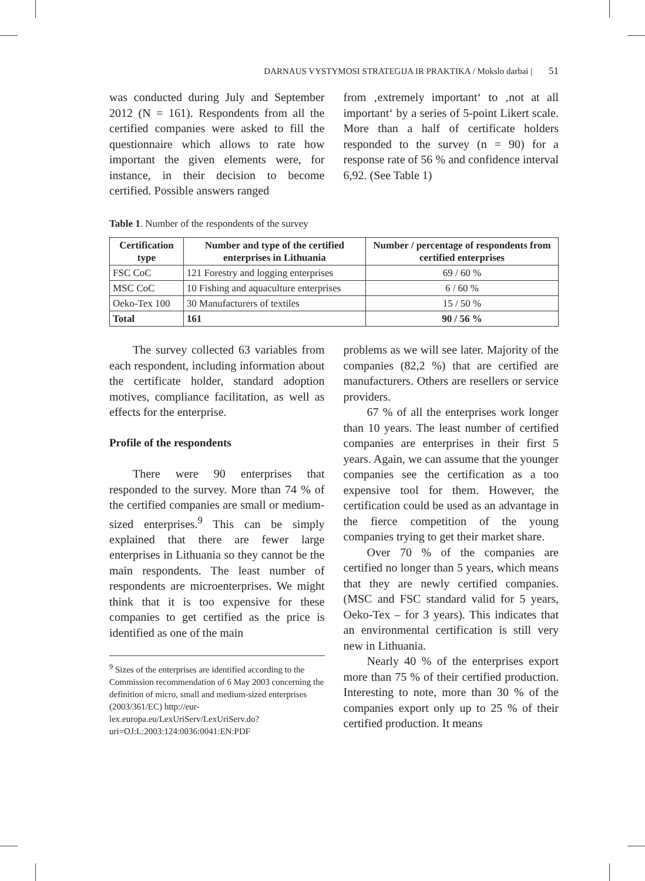DARNAUS VYSTYMOSI STRATEGIJA IR PRAKTIKA / Mokslo darbai | 51
was conducted during July and September 2012 (N = 161). Respondents from all the certified companies were asked to fill the questionnaire which allows to rate how important the given elements were, for instance, in their decision to become certified. Possible answers ranged
from ‚extremely important‘ to ‚not at all important‘ by a series of 5-point Likert scale. More than a half of certificate holders responded to the survey (n = 90) for a response rate of 56 % and confidence interval 6,92. (See Table 1)
Table 1. Number of the respondents of the survey
| Certification type | Number and type of the certified enterprises in Lithuania | Number / percentage of respondents from certified enterprises |
| --- | --- | --- |
| FSC CoC | 121 Forestry and logging enterprises | 69 / 60 % |
| MSC CoC | 10 Fishing and aquaculture enterprises | 6 / 60 % |
| Oeko-Tex 100 | 30 Manufacturers of textiles | 15 / 50 % |
| Total | 161 | 90 / 56 % |
The survey collected 63 variables from each respondent, including information about the certificate holder, standard adoption motives, compliance facilitation, as well as effects for the enterprise.
Profile of the respondents
There were 90 enterprises that responded to the survey. More than 74 % of the certified companies are small or medium-sized enterprises.<sup>9</sup> This can be simply explained that there are fewer large enterprises in Lithuania so they cannot be the main respondents. The least number of respondents are microenterprises. We might think that it is too expensive for these companies to get certified as the price is identified as one of the main
<sup>9</sup> Sizes of the enterprises are identified according to the Commission recommendation of 6 May 2003 concerning the definition of micro, small and medium-sized enterprises (2003/361/EC) http://eur-lex.europa.eu/LexUriServ/LexUriServ.do?uri=OJ:L:2003:124:0036:0041:EN:PDF
problems as we will see later. Majority of the companies (82,2 %) that are certified are manufacturers. Others are resellers or service providers.
67 % of all the enterprises work longer than 10 years. The least number of certified companies are enterprises in their first 5 years. Again, we can assume that the younger companies see the certification as a too expensive tool for them. However, the certification could be used as an advantage in the fierce competition of the young companies trying to get their market share.
Over 70 % of the companies are certified no longer than 5 years, which means that they are newly certified companies. (MSC and FSC standard valid for 5 years, Oeko-Tex – for 3 years). This indicates that an environmental certification is still very new in Lithuania.
Nearly 40 % of the enterprises export more than 75 % of their certified production. Interesting to note, more than 30 % of the companies export only up to 25 % of their certified production. It means